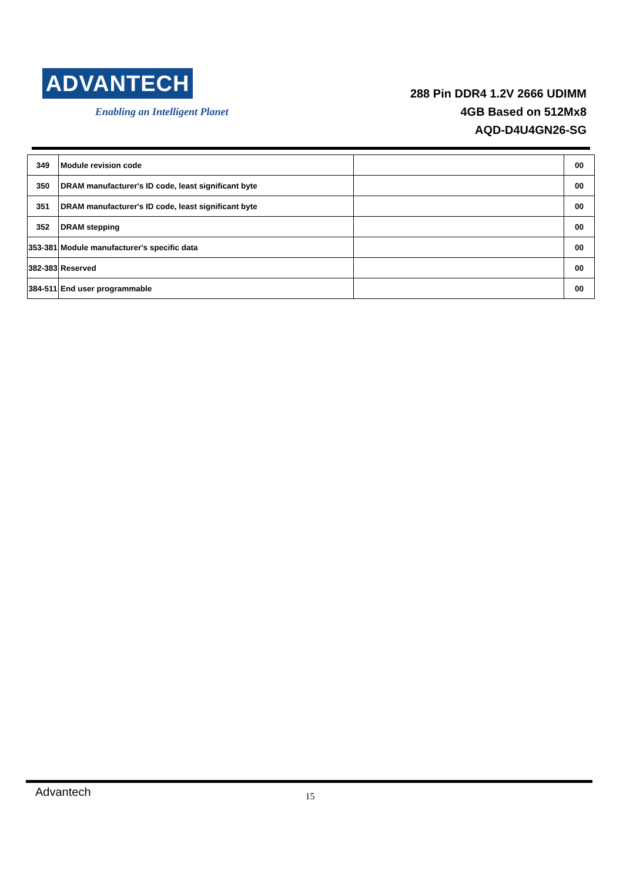ADVANTECH
Enabling an Intelligent Planet
288 Pin DDR4 1.2V 2666 UDIMM
4GB Based on 512Mx8
AQD-D4U4GN26-SG
| 349 | Module revision code | | 00 |
| 350 | DRAM manufacturer's ID code, least significant byte | | 00 |
| 351 | DRAM manufacturer's ID code, least significant byte | | 00 |
| 352 | DRAM stepping | | 00 |
| 353-381 | Module manufacturer's specific data | | 00 |
| 382-383 | Reserved | | 00 |
| 384-511 | End user programmable | | 00 |
Advantech
15